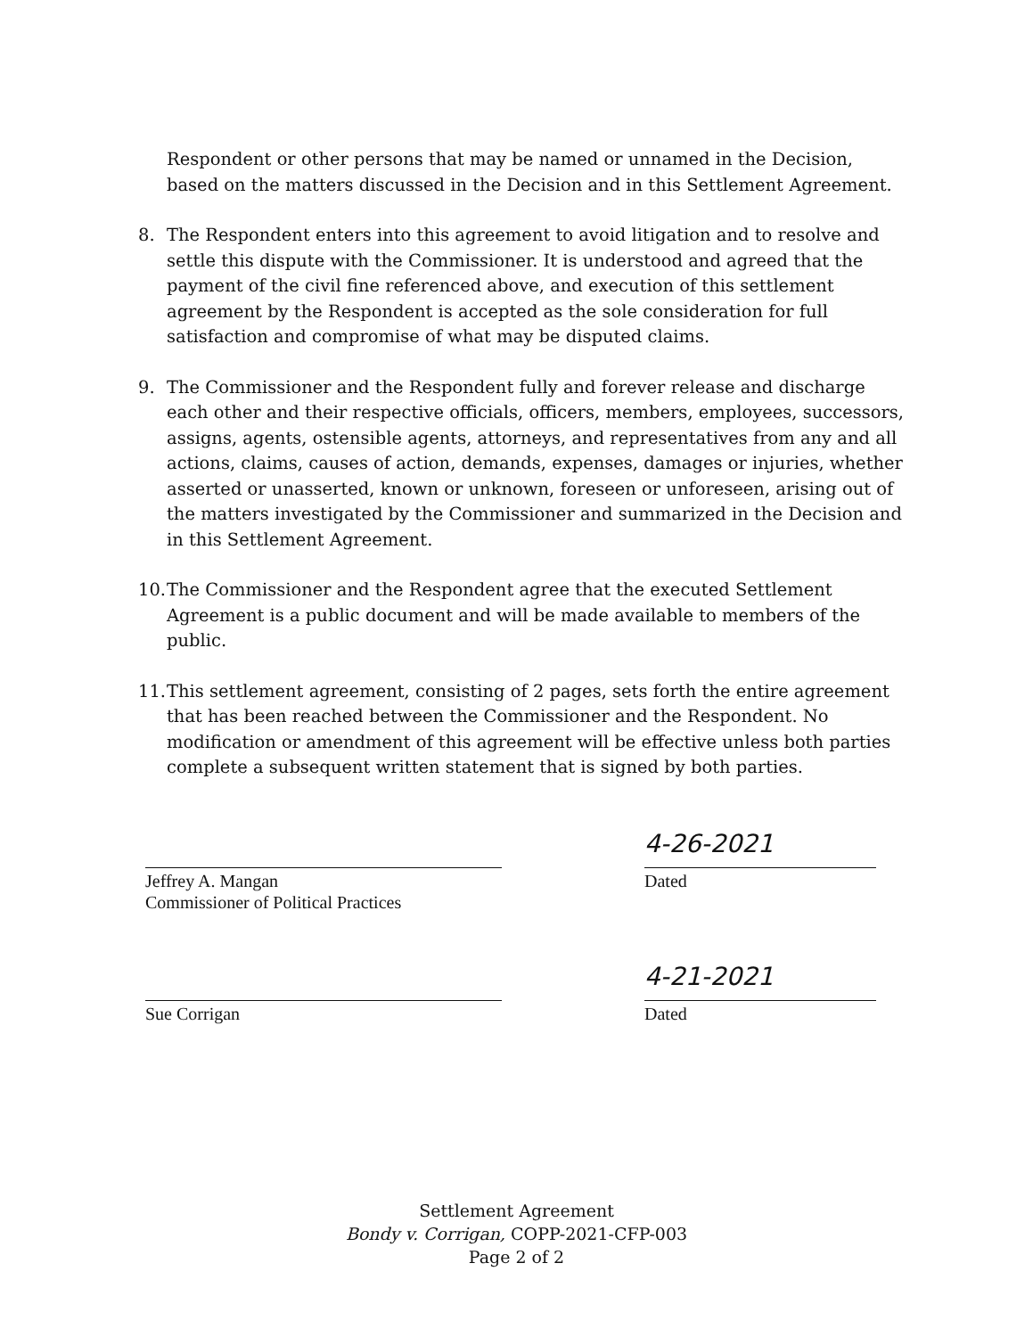Respondent or other persons that may be named or unnamed in the Decision, based on the matters discussed in the Decision and in this Settlement Agreement.
8. The Respondent enters into this agreement to avoid litigation and to resolve and settle this dispute with the Commissioner. It is understood and agreed that the payment of the civil fine referenced above, and execution of this settlement agreement by the Respondent is accepted as the sole consideration for full satisfaction and compromise of what may be disputed claims.
9. The Commissioner and the Respondent fully and forever release and discharge each other and their respective officials, officers, members, employees, successors, assigns, agents, ostensible agents, attorneys, and representatives from any and all actions, claims, causes of action, demands, expenses, damages or injuries, whether asserted or unasserted, known or unknown, foreseen or unforeseen, arising out of the matters investigated by the Commissioner and summarized in the Decision and in this Settlement Agreement.
10.
The Commissioner and the Respondent agree that the executed Settlement Agreement is a public document and will be made available to members of the public.
11.
This settlement agreement, consisting of 2 pages, sets forth the entire agreement that has been reached between the Commissioner and the Respondent. No modification or amendment of this agreement will be effective unless both parties complete a subsequent written statement that is signed by both parties.
Jeffrey A. Mangan
Commissioner of Political Practices
4-26-2021
Dated
Sue Corrigan
4-21-2021
Dated
Settlement Agreement
Bondy v. Corrigan, COPP-2021-CFP-003
Page 2 of 2